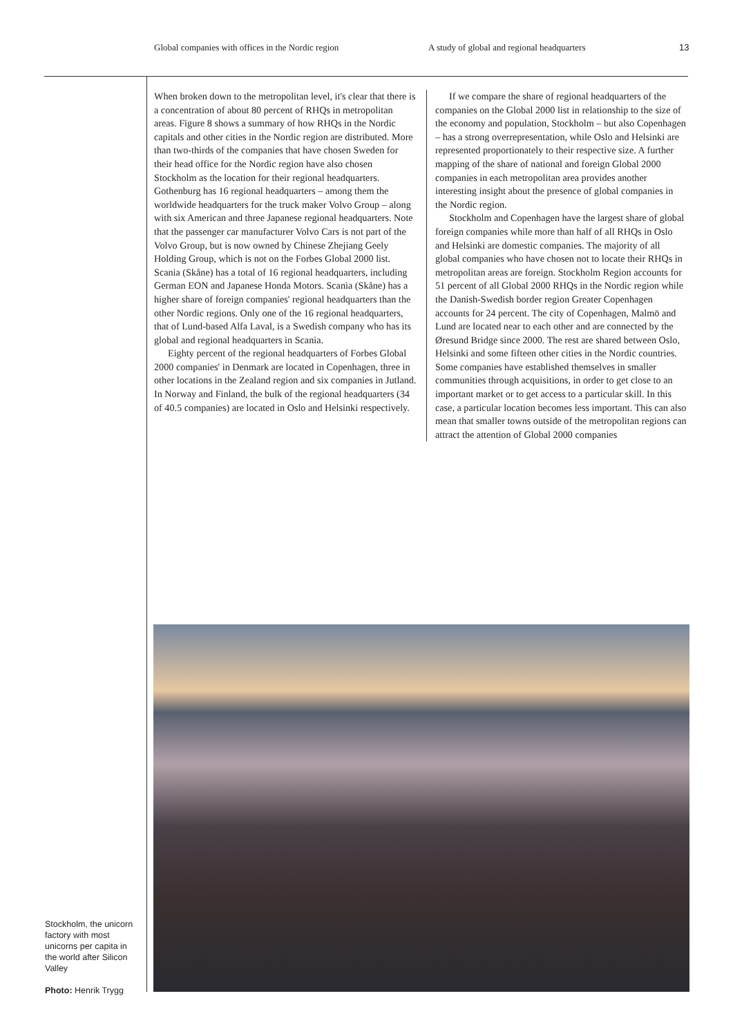Global companies with offices in the Nordic region A study of global and regional headquarters 13
When broken down to the metropolitan level, it's clear that there is a concentration of about 80 percent of RHQs in metropolitan areas. Figure 8 shows a summary of how RHQs in the Nordic capitals and other cities in the Nordic region are distributed. More than two-thirds of the companies that have chosen Sweden for their head office for the Nordic region have also chosen Stockholm as the location for their regional headquarters. Gothenburg has 16 regional headquarters – among them the worldwide headquarters for the truck maker Volvo Group – along with six American and three Japanese regional headqu­arters. Note that the passenger car manufacturer Volvo Cars is not part of the Volvo Group, but is now owned by Chinese Zhejiang Geely Holding Group, which is not on the Forbes Global 2000 list. Scania (Skåne) has a total of 16 regional headquarters, including German EON and Japa­nese Honda Motors. Scania (Skåne) has a higher share of foreign companies' regional headquarters than the other Nordic regions. Only one of the 16 regional headquarters, that of Lund-based Alfa Laval, is a Swedish company who has its global and regional headquarters in Scania.
Eighty percent of the regional headquarters of Forbes Global 2000 companies' in Denmark are located in Copen­hagen, three in other locations in the Zealand region and six companies in Jutland. In Norway and Finland, the bulk of the regional headquarters (34 of 40.5 companies) are located in Oslo and Helsinki respectively.
If we compare the share of regional headquarters of the companies on the Global 2000 list in relationship to the size of the economy and population, Stockholm – but also Copenhagen – has a strong overrepresentation, while Oslo and Helsinki are represented proportionately to their respective size. A further mapping of the share of national and foreign Global 2000 companies in each metropolitan area provides another interesting insight about the presence of global companies in the Nordic region.
Stockholm and Copenhagen have the largest share of global foreign companies while more than half of all RHQs in Oslo and Helsinki are domestic companies. The majority of all global companies who have chosen not to locate their RHQs in metropolitan areas are foreign. Stockholm Region accounts for 51 percent of all Global 2000 RHQs in the Nordic region while the Danish-Swedish border region Greater Copenhagen accounts for 24 percent. The city of Copenhagen, Malmö and Lund are located near to each other and are connected by the Øresund Bridge since 2000. The rest are shared between Oslo, Helsinki and some fifteen other cities in the Nordic countries. Some compa­nies have established themselves in smaller communities through acquisitions, in order to get close to an important market or to get access to a particular skill. In this case, a particular location becomes less important. This can also mean that smaller towns outside of the metropolitan regions can attract the attention of Global 2000 companies
Stockholm, the unicorn factory with most unicorns per capita in the world after Silicon Valley
Photo: Henrik Trygg